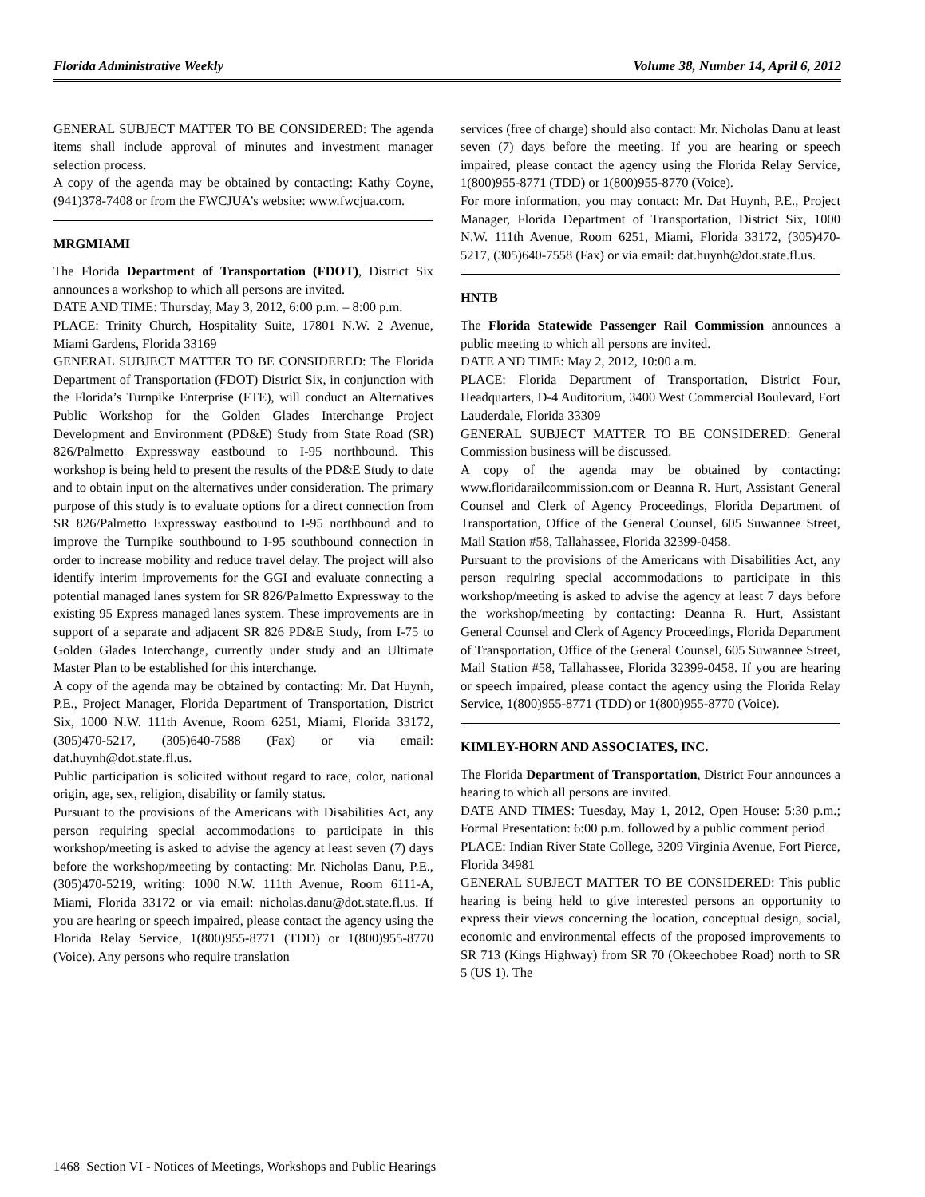Florida Administrative Weekly Volume 38, Number 14, April 6, 2012
GENERAL SUBJECT MATTER TO BE CONSIDERED: The agenda items shall include approval of minutes and investment manager selection process.
A copy of the agenda may be obtained by contacting: Kathy Coyne, (941)378-7408 or from the FWCJUA’s website: www.fwcjua.com.
MRGMIAMI
The Florida Department of Transportation (FDOT), District Six announces a workshop to which all persons are invited.
DATE AND TIME: Thursday, May 3, 2012, 6:00 p.m. – 8:00 p.m.
PLACE: Trinity Church, Hospitality Suite, 17801 N.W. 2 Avenue, Miami Gardens, Florida 33169
GENERAL SUBJECT MATTER TO BE CONSIDERED: The Florida Department of Transportation (FDOT) District Six, in conjunction with the Florida’s Turnpike Enterprise (FTE), will conduct an Alternatives Public Workshop for the Golden Glades Interchange Project Development and Environment (PD&E) Study from State Road (SR) 826/Palmetto Expressway eastbound to I-95 northbound. This workshop is being held to present the results of the PD&E Study to date and to obtain input on the alternatives under consideration. The primary purpose of this study is to evaluate options for a direct connection from SR 826/Palmetto Expressway eastbound to I-95 northbound and to improve the Turnpike southbound to I-95 southbound connection in order to increase mobility and reduce travel delay. The project will also identify interim improvements for the GGI and evaluate connecting a potential managed lanes system for SR 826/Palmetto Expressway to the existing 95 Express managed lanes system. These improvements are in support of a separate and adjacent SR 826 PD&E Study, from I-75 to Golden Glades Interchange, currently under study and an Ultimate Master Plan to be established for this interchange.
A copy of the agenda may be obtained by contacting: Mr. Dat Huynh, P.E., Project Manager, Florida Department of Transportation, District Six, 1000 N.W. 111th Avenue, Room 6251, Miami, Florida 33172, (305)470-5217, (305)640-7588 (Fax) or via email: dat.huynh@dot.state.fl.us.
Public participation is solicited without regard to race, color, national origin, age, sex, religion, disability or family status.
Pursuant to the provisions of the Americans with Disabilities Act, any person requiring special accommodations to participate in this workshop/meeting is asked to advise the agency at least seven (7) days before the workshop/meeting by contacting: Mr. Nicholas Danu, P.E., (305)470-5219, writing: 1000 N.W. 111th Avenue, Room 6111-A, Miami, Florida 33172 or via email: nicholas.danu@dot.state.fl.us. If you are hearing or speech impaired, please contact the agency using the Florida Relay Service, 1(800)955-8771 (TDD) or 1(800)955-8770 (Voice). Any persons who require translation
services (free of charge) should also contact: Mr. Nicholas Danu at least seven (7) days before the meeting. If you are hearing or speech impaired, please contact the agency using the Florida Relay Service, 1(800)955-8771 (TDD) or 1(800)955-8770 (Voice).
For more information, you may contact: Mr. Dat Huynh, P.E., Project Manager, Florida Department of Transportation, District Six, 1000 N.W. 111th Avenue, Room 6251, Miami, Florida 33172, (305)470-5217, (305)640-7558 (Fax) or via email: dat.huynh@dot.state.fl.us.
HNTB
The Florida Statewide Passenger Rail Commission announces a public meeting to which all persons are invited.
DATE AND TIME: May 2, 2012, 10:00 a.m.
PLACE: Florida Department of Transportation, District Four, Headquarters, D-4 Auditorium, 3400 West Commercial Boulevard, Fort Lauderdale, Florida 33309
GENERAL SUBJECT MATTER TO BE CONSIDERED: General Commission business will be discussed.
A copy of the agenda may be obtained by contacting: www.floridarailcommission.com or Deanna R. Hurt, Assistant General Counsel and Clerk of Agency Proceedings, Florida Department of Transportation, Office of the General Counsel, 605 Suwannee Street, Mail Station #58, Tallahassee, Florida 32399-0458.
Pursuant to the provisions of the Americans with Disabilities Act, any person requiring special accommodations to participate in this workshop/meeting is asked to advise the agency at least 7 days before the workshop/meeting by contacting: Deanna R. Hurt, Assistant General Counsel and Clerk of Agency Proceedings, Florida Department of Transportation, Office of the General Counsel, 605 Suwannee Street, Mail Station #58, Tallahassee, Florida 32399-0458. If you are hearing or speech impaired, please contact the agency using the Florida Relay Service, 1(800)955-8771 (TDD) or 1(800)955-8770 (Voice).
KIMLEY-HORN AND ASSOCIATES, INC.
The Florida Department of Transportation, District Four announces a hearing to which all persons are invited.
DATE AND TIMES: Tuesday, May 1, 2012, Open House: 5:30 p.m.; Formal Presentation: 6:00 p.m. followed by a public comment period
PLACE: Indian River State College, 3209 Virginia Avenue, Fort Pierce, Florida 34981
GENERAL SUBJECT MATTER TO BE CONSIDERED: This public hearing is being held to give interested persons an opportunity to express their views concerning the location, conceptual design, social, economic and environmental effects of the proposed improvements to SR 713 (Kings Highway) from SR 70 (Okeechobee Road) north to SR 5 (US 1). The
1468 Section VI - Notices of Meetings, Workshops and Public Hearings